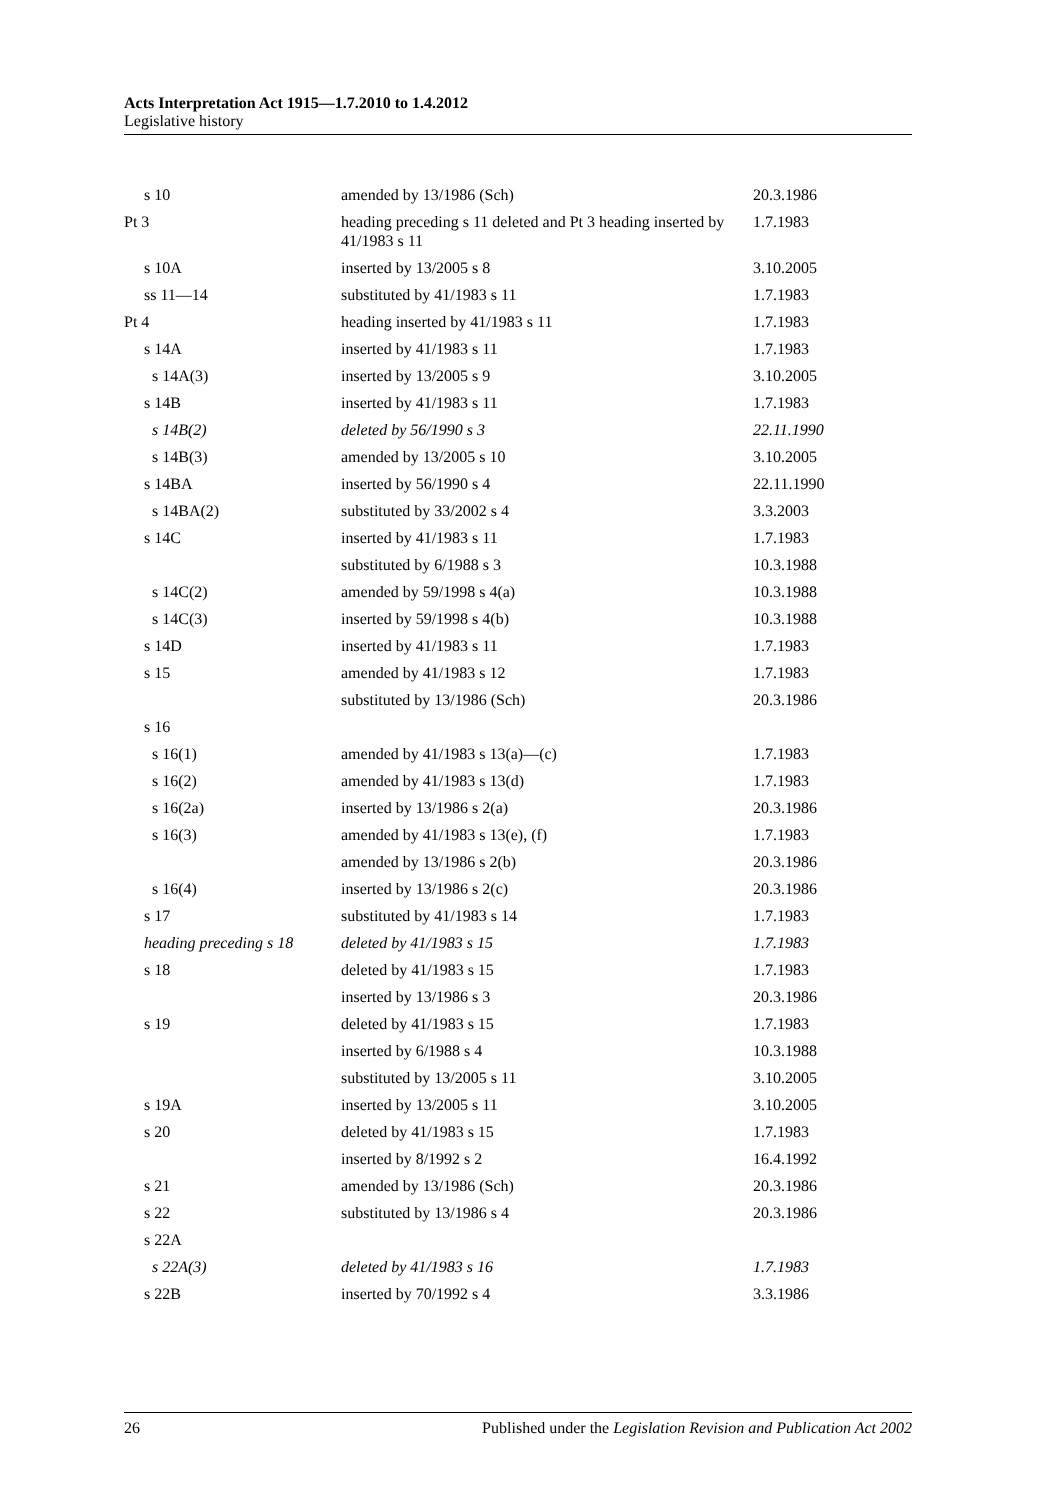Acts Interpretation Act 1915—1.7.2010 to 1.4.2012
Legislative history
| s 10 | amended by 13/1986 (Sch) | 20.3.1986 |
| Pt 3 | heading preceding s 11 deleted and Pt 3 heading inserted by 41/1983 s 11 | 1.7.1983 |
| s 10A | inserted by 13/2005 s 8 | 3.10.2005 |
| ss 11—14 | substituted by 41/1983 s 11 | 1.7.1983 |
| Pt 4 | heading inserted by 41/1983 s 11 | 1.7.1983 |
| s 14A | inserted by 41/1983 s 11 | 1.7.1983 |
| s 14A(3) | inserted by 13/2005 s 9 | 3.10.2005 |
| s 14B | inserted by 41/1983 s 11 | 1.7.1983 |
| s 14B(2) | deleted by 56/1990 s 3 | 22.11.1990 |
| s 14B(3) | amended by 13/2005 s 10 | 3.10.2005 |
| s 14BA | inserted by 56/1990 s 4 | 22.11.1990 |
| s 14BA(2) | substituted by 33/2002 s 4 | 3.3.2003 |
| s 14C | inserted by 41/1983 s 11 | 1.7.1983 |
| | substituted by 6/1988 s 3 | 10.3.1988 |
| s 14C(2) | amended by 59/1998 s 4(a) | 10.3.1988 |
| s 14C(3) | inserted by 59/1998 s 4(b) | 10.3.1988 |
| s 14D | inserted by 41/1983 s 11 | 1.7.1983 |
| s 15 | amended by 41/1983 s 12 | 1.7.1983 |
| | substituted by 13/1986 (Sch) | 20.3.1986 |
| s 16 | | |
| s 16(1) | amended by 41/1983 s 13(a)—(c) | 1.7.1983 |
| s 16(2) | amended by 41/1983 s 13(d) | 1.7.1983 |
| s 16(2a) | inserted by 13/1986 s 2(a) | 20.3.1986 |
| s 16(3) | amended by 41/1983 s 13(e), (f) | 1.7.1983 |
| | amended by 13/1986 s 2(b) | 20.3.1986 |
| s 16(4) | inserted by 13/1986 s 2(c) | 20.3.1986 |
| s 17 | substituted by 41/1983 s 14 | 1.7.1983 |
| heading preceding s 18 | deleted by 41/1983 s 15 | 1.7.1983 |
| s 18 | deleted by 41/1983 s 15 | 1.7.1983 |
| | inserted by 13/1986 s 3 | 20.3.1986 |
| s 19 | deleted by 41/1983 s 15 | 1.7.1983 |
| | inserted by 6/1988 s 4 | 10.3.1988 |
| | substituted by 13/2005 s 11 | 3.10.2005 |
| s 19A | inserted by 13/2005 s 11 | 3.10.2005 |
| s 20 | deleted by 41/1983 s 15 | 1.7.1983 |
| | inserted by 8/1992 s 2 | 16.4.1992 |
| s 21 | amended by 13/1986 (Sch) | 20.3.1986 |
| s 22 | substituted by 13/1986 s 4 | 20.3.1986 |
| s 22A | | |
| s 22A(3) | deleted by 41/1983 s 16 | 1.7.1983 |
| s 22B | inserted by 70/1992 s 4 | 3.3.1986 |
26 Published under the Legislation Revision and Publication Act 2002